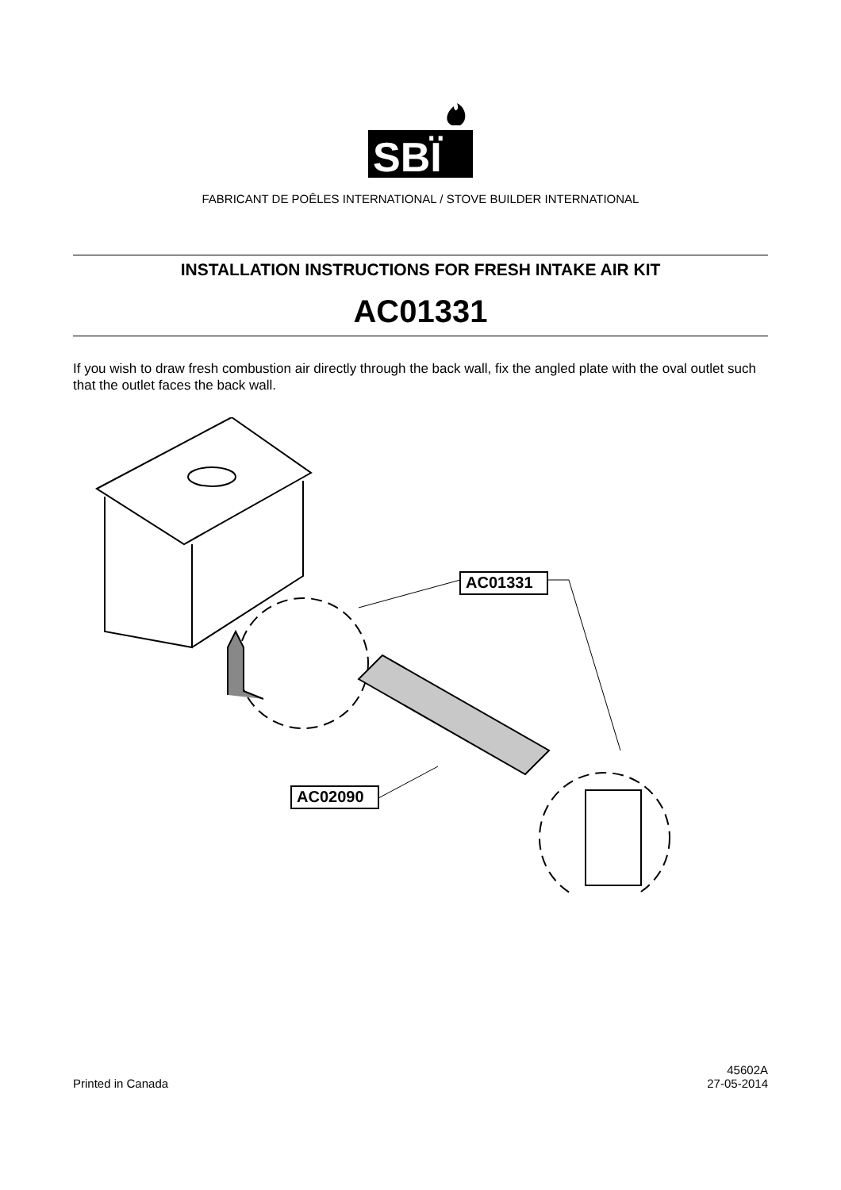SBÏ
FABRICANT DE POÊLES INTERNATIONAL / STOVE BUILDER INTERNATIONAL
INSTALLATION INSTRUCTIONS FOR FRESH INTAKE AIR KIT
AC01331
If you wish to draw fresh combustion air directly through the back wall, fix the angled plate with the oval outlet such that the outlet faces the back wall.
AC01331
AC02090
Printed in Canada
45602A
27-05-2014